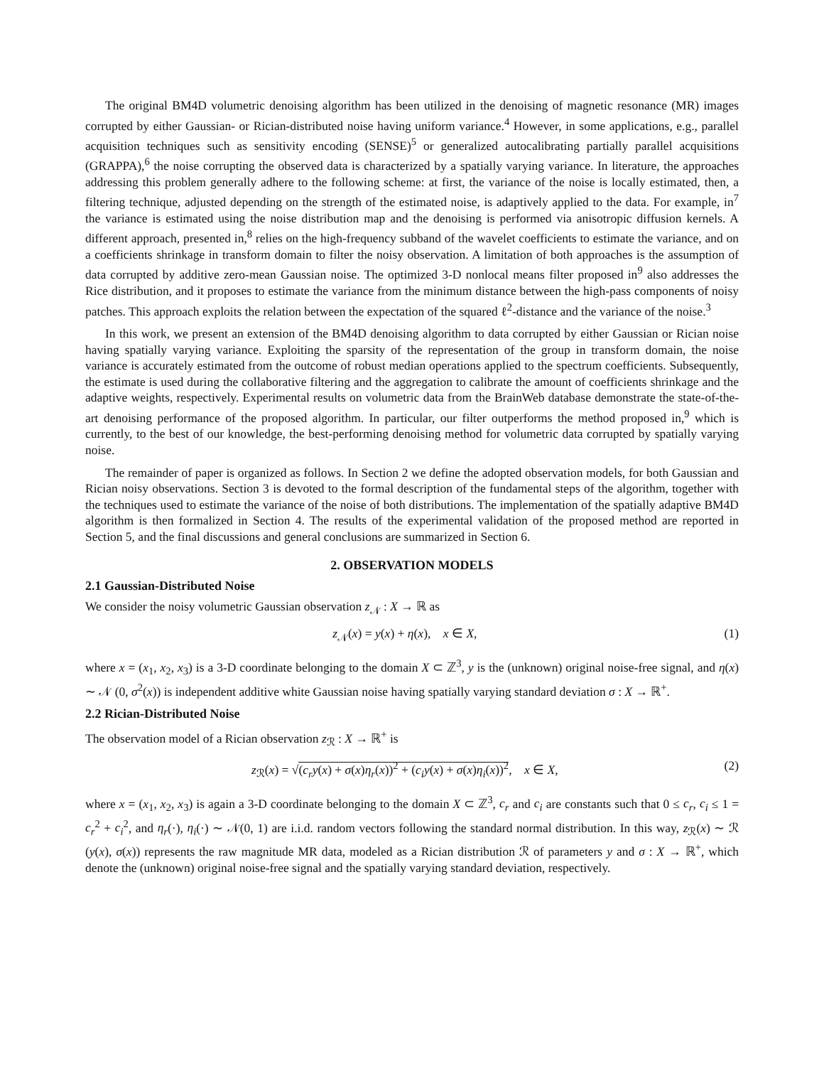The original BM4D volumetric denoising algorithm has been utilized in the denoising of magnetic resonance (MR) images corrupted by either Gaussian- or Rician-distributed noise having uniform variance.<sup>4</sup> However, in some applications, e.g., parallel acquisition techniques such as sensitivity encoding (SENSE)<sup>5</sup> or generalized autocalibrating partially parallel acquisitions (GRAPPA),<sup>6</sup> the noise corrupting the observed data is characterized by a spatially varying variance. In literature, the approaches addressing this problem generally adhere to the following scheme: at first, the variance of the noise is locally estimated, then, a filtering technique, adjusted depending on the strength of the estimated noise, is adaptively applied to the data. For example, in<sup>7</sup> the variance is estimated using the noise distribution map and the denoising is performed via anisotropic diffusion kernels. A different approach, presented in,<sup>8</sup> relies on the high-frequency subband of the wavelet coefficients to estimate the variance, and on a coefficients shrinkage in transform domain to filter the noisy observation. A limitation of both approaches is the assumption of data corrupted by additive zero-mean Gaussian noise. The optimized 3-D nonlocal means filter proposed in<sup>9</sup> also addresses the Rice distribution, and it proposes to estimate the variance from the minimum distance between the high-pass components of noisy patches. This approach exploits the relation between the expectation of the squared ℓ<sup>2</sup>-distance and the variance of the noise.<sup>3</sup>
In this work, we present an extension of the BM4D denoising algorithm to data corrupted by either Gaussian or Rician noise having spatially varying variance. Exploiting the sparsity of the representation of the group in transform domain, the noise variance is accurately estimated from the outcome of robust median operations applied to the spectrum coefficients. Subsequently, the estimate is used during the collaborative filtering and the aggregation to calibrate the amount of coefficients shrinkage and the adaptive weights, respectively. Experimental results on volumetric data from the BrainWeb database demonstrate the state-of-the-art denoising performance of the proposed algorithm. In particular, our filter outperforms the method proposed in,<sup>9</sup> which is currently, to the best of our knowledge, the best-performing denoising method for volumetric data corrupted by spatially varying noise.
The remainder of paper is organized as follows. In Section 2 we define the adopted observation models, for both Gaussian and Rician noisy observations. Section 3 is devoted to the formal description of the fundamental steps of the algorithm, together with the techniques used to estimate the variance of the noise of both distributions. The implementation of the spatially adaptive BM4D algorithm is then formalized in Section 4. The results of the experimental validation of the proposed method are reported in Section 5, and the final discussions and general conclusions are summarized in Section 6.
2. OBSERVATION MODELS
2.1 Gaussian-Distributed Noise
We consider the noisy volumetric Gaussian observation z<sub>𝒩</sub> : X → ℝ as
z<sub>𝒩</sub>(x) = y(x) + η(x), x ∈ X, (1)
where x = (x<sub>1</sub>, x<sub>2</sub>, x<sub>3</sub>) is a 3-D coordinate belonging to the domain X ⊂ ℤ<sup>3</sup>, y is the (unknown) original noise-free signal, and η(x) ∼ 𝒩 (0, σ<sup>2</sup>(x)) is independent additive white Gaussian noise having spatially varying standard deviation σ : X → ℝ<sup>+</sup>.
2.2 Rician-Distributed Noise
The observation model of a Rician observation z<sub>ℛ</sub> : X → ℝ<sup>+</sup> is
z<sub>ℛ</sub>(x) = √(c<sub>r</sub>y(x) + σ(x)η<sub>r</sub>(x))<sup>2</sup> + (c<sub>i</sub>y(x) + σ(x)η<sub>i</sub>(x))<sup>2</sup>, x ∈ X, (2)
where x = (x<sub>1</sub>, x<sub>2</sub>, x<sub>3</sub>) is again a 3-D coordinate belonging to the domain X ⊂ ℤ<sup>3</sup>, c<sub>r</sub> and c<sub>i</sub> are constants such that 0 ≤ c<sub>r</sub>, c<sub>i</sub> ≤ 1 = c<sub>r</sub><sup>2</sup> + c<sub>i</sub><sup>2</sup>, and η<sub>r</sub>(·), η<sub>i</sub>(·) ∼ 𝒩(0, 1) are i.i.d. random vectors following the standard normal distribution. In this way, z<sub>ℛ</sub>(x) ∼ ℛ (y(x), σ(x)) represents the raw magnitude MR data, modeled as a Rician distribution ℛ of parameters y and σ : X → ℝ<sup>+</sup>, which denote the (unknown) original noise-free signal and the spatially varying standard deviation, respectively.